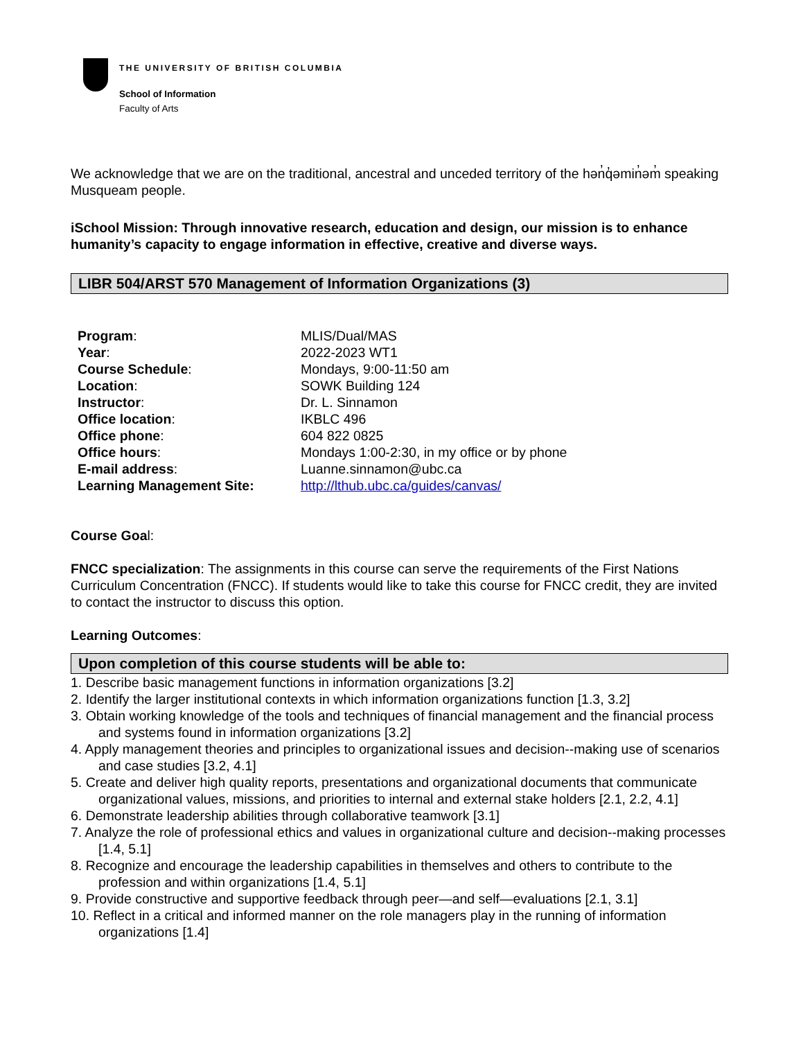THE UNIVERSITY OF BRITISH COLUMBIA
School of Information
Faculty of Arts
We acknowledge that we are on the traditional, ancestral and unceded territory of the hən̓q̓əmin̓əm̓ speaking Musqueam people.
iSchool Mission: Through innovative research, education and design, our mission is to enhance humanity’s capacity to engage information in effective, creative and diverse ways.
LIBR 504/ARST 570 Management of Information Organizations (3)
| Program : | MLIS/Dual/MAS |
| Year : | 2022-2023 WT1 |
| Course Schedule : | Mondays, 9:00-11:50 am |
| Location : | SOWK Building 124 |
| Instructor : | Dr. L. Sinnamon |
| Office location : | IKBLC 496 |
| Office phone : | 604 822 0825 |
| Office hours : | Mondays 1:00-2:30, in my office or by phone |
| E-mail address : | Luanne.sinnamon@ubc.ca |
| Learning Management Site: | http://lthub.ubc.ca/guides/canvas/ |
Course Goal:
FNCC specialization: The assignments in this course can serve the requirements of the First Nations Curriculum Concentration (FNCC). If students would like to take this course for FNCC credit, they are invited to contact the instructor to discuss this option.
Learning Outcomes:
Upon completion of this course students will be able to:
1. Describe basic management functions in information organizations [3.2]
2. Identify the larger institutional contexts in which information organizations function [1.3, 3.2]
3. Obtain working knowledge of the tools and techniques of financial management and the financial process and systems found in information organizations [3.2]
4. Apply management theories and principles to organizational issues and decision--making use of scenarios and case studies [3.2, 4.1]
5. Create and deliver high quality reports, presentations and organizational documents that communicate organizational values, missions, and priorities to internal and external stake holders [2.1, 2.2, 4.1]
6. Demonstrate leadership abilities through collaborative teamwork [3.1]
7. Analyze the role of professional ethics and values in organizational culture and decision--making processes [1.4, 5.1]
8. Recognize and encourage the leadership capabilities in themselves and others to contribute to the profession and within organizations [1.4, 5.1]
9. Provide constructive and supportive feedback through peer—and self—evaluations [2.1, 3.1]
10. Reflect in a critical and informed manner on the role managers play in the running of information organizations [1.4]